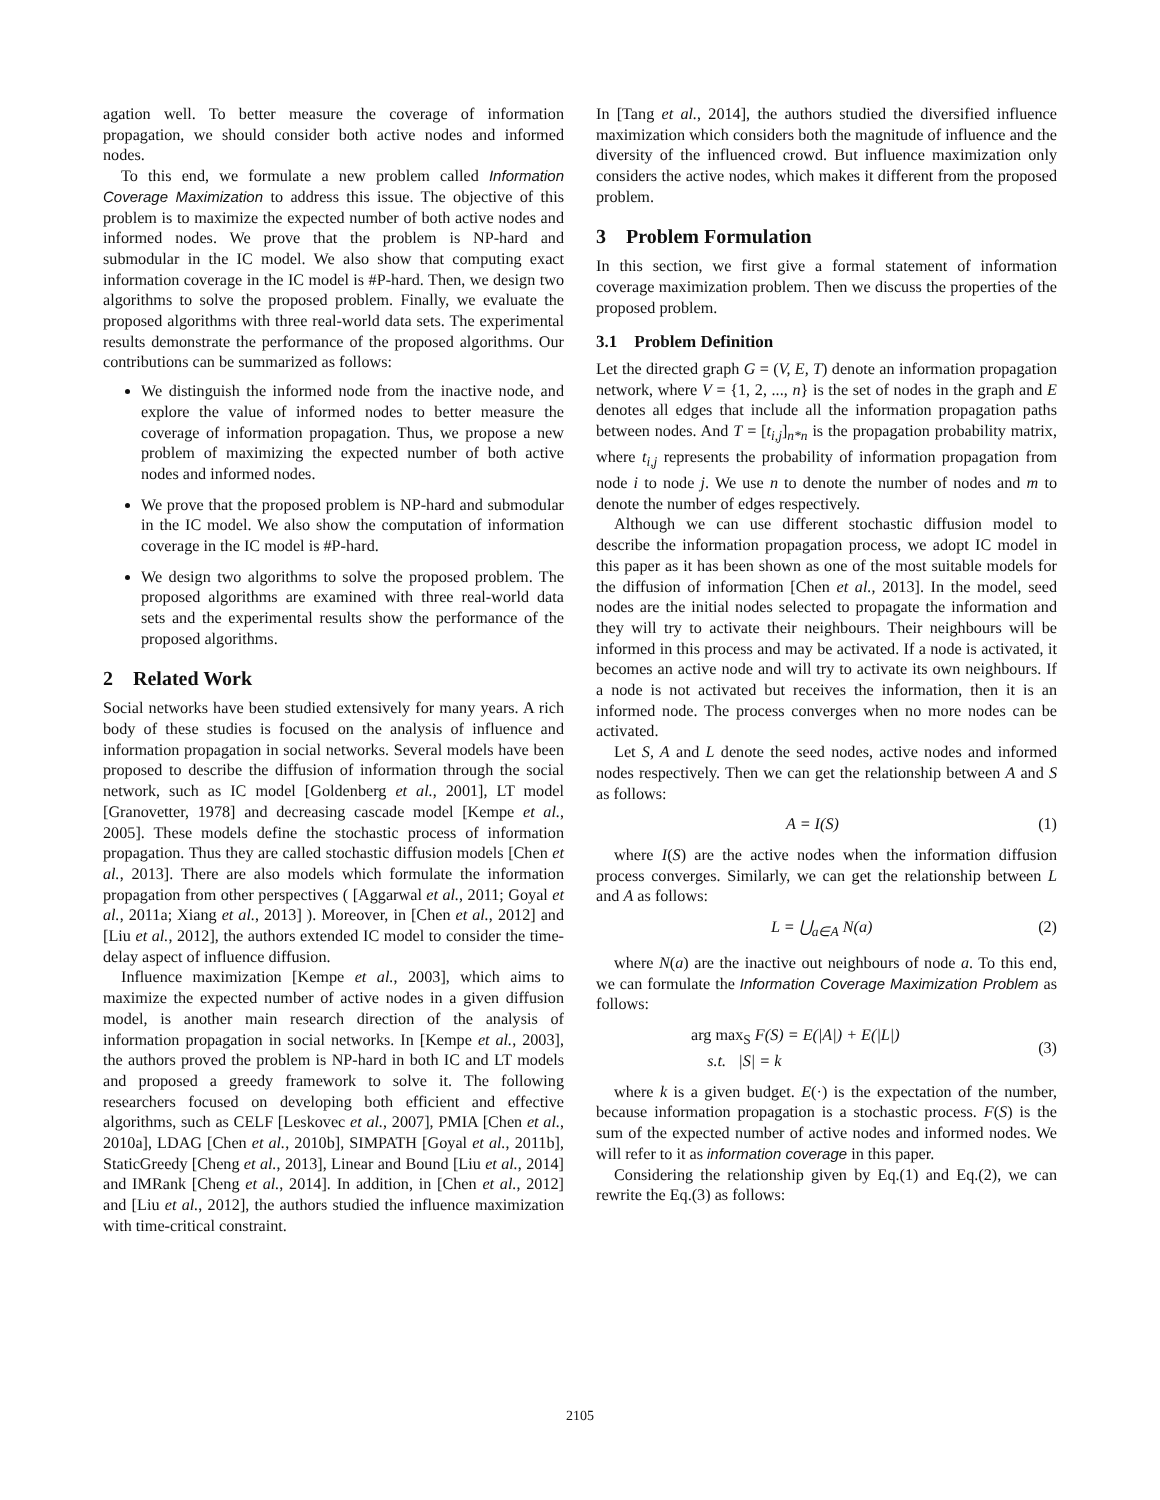agation well. To better measure the coverage of information propagation, we should consider both active nodes and informed nodes.
To this end, we formulate a new problem called Information Coverage Maximization to address this issue. The objective of this problem is to maximize the expected number of both active nodes and informed nodes. We prove that the problem is NP-hard and submodular in the IC model. We also show that computing exact information coverage in the IC model is #P-hard. Then, we design two algorithms to solve the proposed problem. Finally, we evaluate the proposed algorithms with three real-world data sets. The experimental results demonstrate the performance of the proposed algorithms. Our contributions can be summarized as follows:
We distinguish the informed node from the inactive node, and explore the value of informed nodes to better measure the coverage of information propagation. Thus, we propose a new problem of maximizing the expected number of both active nodes and informed nodes.
We prove that the proposed problem is NP-hard and submodular in the IC model. We also show the computation of information coverage in the IC model is #P-hard.
We design two algorithms to solve the proposed problem. The proposed algorithms are examined with three real-world data sets and the experimental results show the performance of the proposed algorithms.
2 Related Work
Social networks have been studied extensively for many years. A rich body of these studies is focused on the analysis of influence and information propagation in social networks. Several models have been proposed to describe the diffusion of information through the social network, such as IC model [Goldenberg et al., 2001], LT model [Granovetter, 1978] and decreasing cascade model [Kempe et al., 2005]. These models define the stochastic process of information propagation. Thus they are called stochastic diffusion models [Chen et al., 2013]. There are also models which formulate the information propagation from other perspectives ( [Aggarwal et al., 2011; Goyal et al., 2011a; Xiang et al., 2013] ). Moreover, in [Chen et al., 2012] and [Liu et al., 2012], the authors extended IC model to consider the time-delay aspect of influence diffusion.
Influence maximization [Kempe et al., 2003], which aims to maximize the expected number of active nodes in a given diffusion model, is another main research direction of the analysis of information propagation in social networks. In [Kempe et al., 2003], the authors proved the problem is NP-hard in both IC and LT models and proposed a greedy framework to solve it. The following researchers focused on developing both efficient and effective algorithms, such as CELF [Leskovec et al., 2007], PMIA [Chen et al., 2010a], LDAG [Chen et al., 2010b], SIMPATH [Goyal et al., 2011b], StaticGreedy [Cheng et al., 2013], Linear and Bound [Liu et al., 2014] and IMRank [Cheng et al., 2014]. In addition, in [Chen et al., 2012] and [Liu et al., 2012], the authors studied the influence maximization with time-critical constraint.
In [Tang et al., 2014], the authors studied the diversified influence maximization which considers both the magnitude of influence and the diversity of the influenced crowd. But influence maximization only considers the active nodes, which makes it different from the proposed problem.
3 Problem Formulation
In this section, we first give a formal statement of information coverage maximization problem. Then we discuss the properties of the proposed problem.
3.1 Problem Definition
Let the directed graph G = (V, E, T) denote an information propagation network, where V = {1, 2, ..., n} is the set of nodes in the graph and E denotes all edges that include all the information propagation paths between nodes. And T = [t<sub>i,j</sub>]<sub>n*n</sub> is the propagation probability matrix, where t<sub>i,j</sub> represents the probability of information propagation from node i to node j. We use n to denote the number of nodes and m to denote the number of edges respectively.
Although we can use different stochastic diffusion model to describe the information propagation process, we adopt IC model in this paper as it has been shown as one of the most suitable models for the diffusion of information [Chen et al., 2013]. In the model, seed nodes are the initial nodes selected to propagate the information and they will try to activate their neighbours. Their neighbours will be informed in this process and may be activated. If a node is activated, it becomes an active node and will try to activate its own neighbours. If a node is not activated but receives the information, then it is an informed node. The process converges when no more nodes can be activated.
Let S, A and L denote the seed nodes, active nodes and informed nodes respectively. Then we can get the relationship between A and S as follows:
A = I(S) (1)
where I(S) are the active nodes when the information diffusion process converges. Similarly, we can get the relationship between L and A as follows:
L = ⋃<sub>a∈A</sub> N(a) (2)
where N(a) are the inactive out neighbours of node a. To this end, we can formulate the Information Coverage Maximization Problem as follows:
arg max<sub>S</sub> F(S) = E(|A|) + E(|L|)
s.t. |S| = k (3)
where k is a given budget. E(·) is the expectation of the number, because information propagation is a stochastic process. F(S) is the sum of the expected number of active nodes and informed nodes. We will refer to it as information coverage in this paper.
Considering the relationship given by Eq.(1) and Eq.(2), we can rewrite the Eq.(3) as follows:
2105